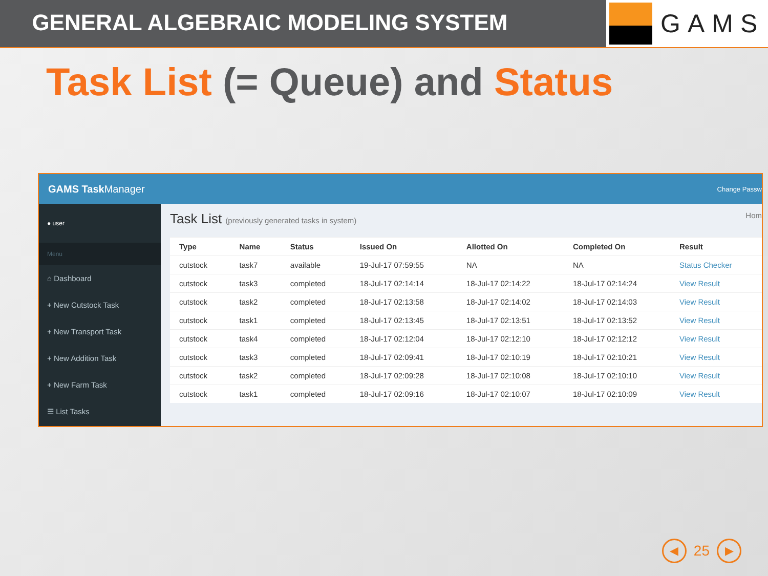GENERAL ALGEBRAIC MODELING SYSTEM
GAMS
Task List (= Queue) and Status
GAMS Task Manager Change Passw
● user
Menu
⌂ Dashboard
+ New Cutstock Task
+ New Transport Task
+ New Addition Task
+ New Farm Task
☰ List Tasks
Task List (previously generated tasks in system) Hom
| Type | Name | Status | Issued On | Allotted On | Completed On | Result |
| --- | --- | --- | --- | --- | --- | --- |
| cutstock | task7 | available | 19-Jul-17 07:59:55 | NA | NA | Status Checker |
| cutstock | task3 | completed | 18-Jul-17 02:14:14 | 18-Jul-17 02:14:22 | 18-Jul-17 02:14:24 | View Result |
| cutstock | task2 | completed | 18-Jul-17 02:13:58 | 18-Jul-17 02:14:02 | 18-Jul-17 02:14:03 | View Result |
| cutstock | task1 | completed | 18-Jul-17 02:13:45 | 18-Jul-17 02:13:51 | 18-Jul-17 02:13:52 | View Result |
| cutstock | task4 | completed | 18-Jul-17 02:12:04 | 18-Jul-17 02:12:10 | 18-Jul-17 02:12:12 | View Result |
| cutstock | task3 | completed | 18-Jul-17 02:09:41 | 18-Jul-17 02:10:19 | 18-Jul-17 02:10:21 | View Result |
| cutstock | task2 | completed | 18-Jul-17 02:09:28 | 18-Jul-17 02:10:08 | 18-Jul-17 02:10:10 | View Result |
| cutstock | task1 | completed | 18-Jul-17 02:09:16 | 18-Jul-17 02:10:07 | 18-Jul-17 02:10:09 | View Result |
◀ 25 ▶